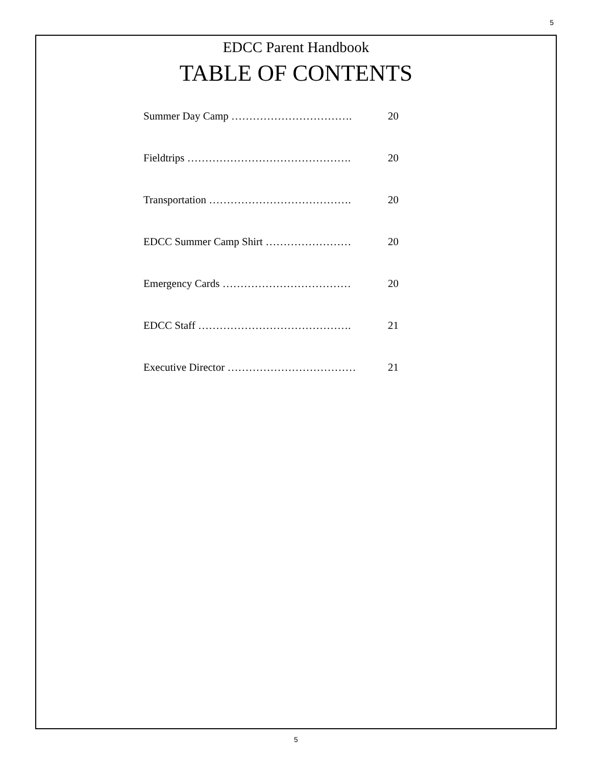5
EDCC Parent Handbook
TABLE OF CONTENTS
Summer Day Camp ……………………………. 20
Fieldtrips ………………………………………. 20
Transportation …………………………………. 20
EDCC Summer Camp Shirt …………………… 20
Emergency Cards ……………………………… 20
EDCC Staff ……………………………………. 21
Executive Director ……………………………… 21
5